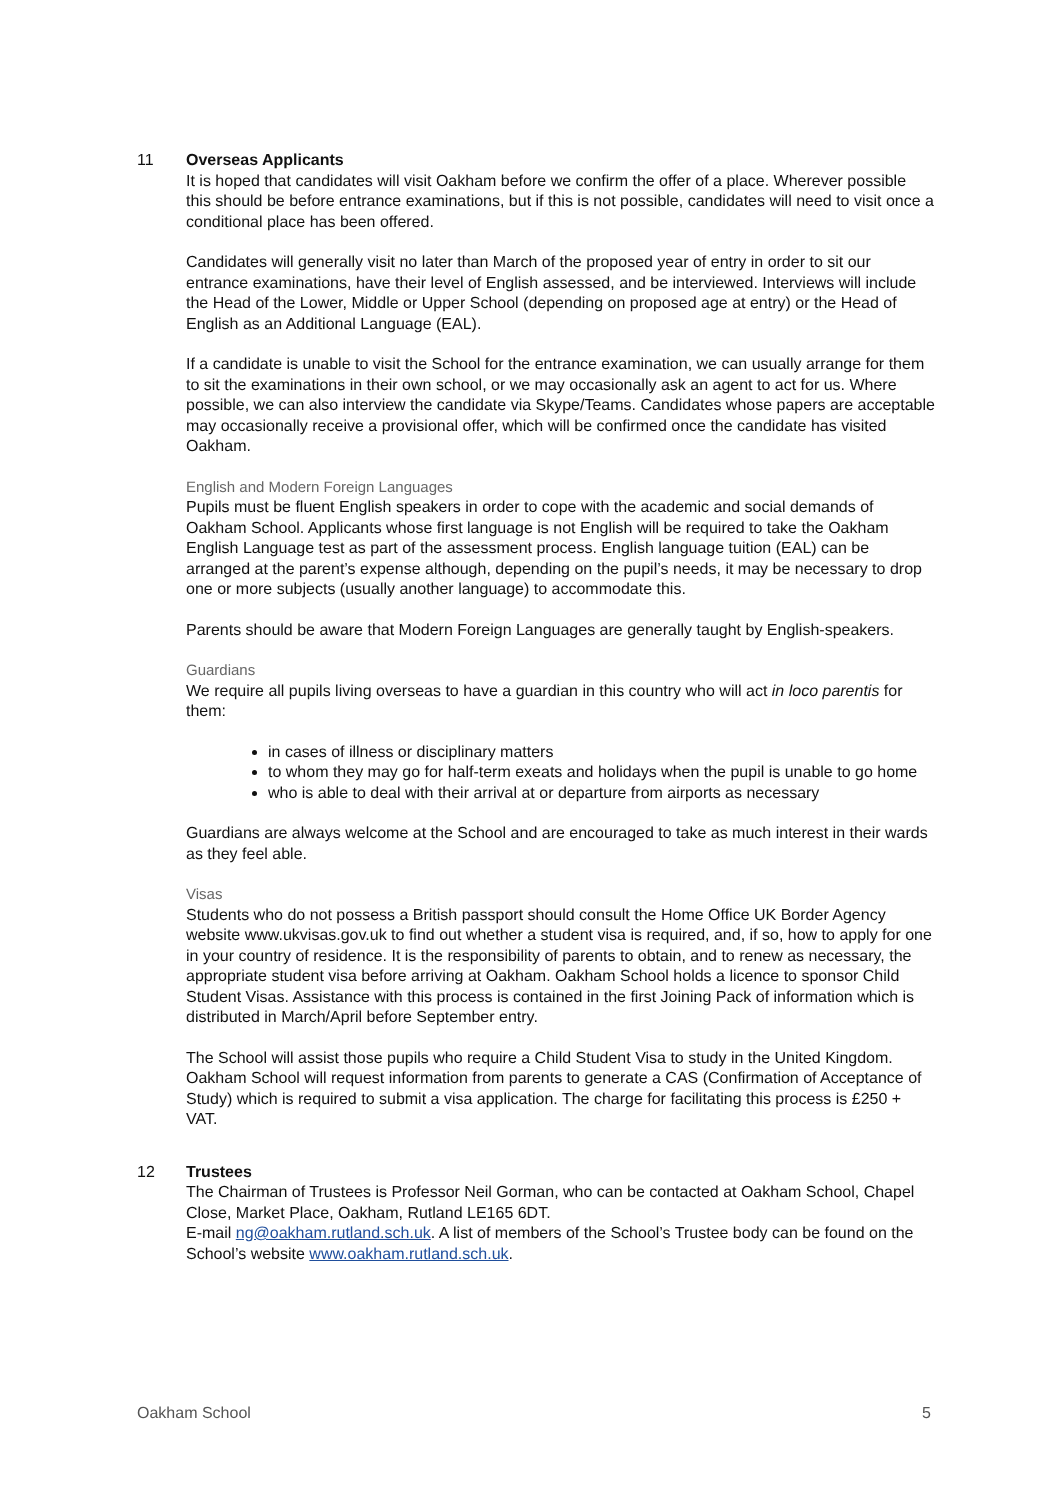11 Overseas Applicants
It is hoped that candidates will visit Oakham before we confirm the offer of a place. Wherever possible this should be before entrance examinations, but if this is not possible, candidates will need to visit once a conditional place has been offered.
Candidates will generally visit no later than March of the proposed year of entry in order to sit our entrance examinations, have their level of English assessed, and be interviewed. Interviews will include the Head of the Lower, Middle or Upper School (depending on proposed age at entry) or the Head of English as an Additional Language (EAL).
If a candidate is unable to visit the School for the entrance examination, we can usually arrange for them to sit the examinations in their own school, or we may occasionally ask an agent to act for us. Where possible, we can also interview the candidate via Skype/Teams. Candidates whose papers are acceptable may occasionally receive a provisional offer, which will be confirmed once the candidate has visited Oakham.
English and Modern Foreign Languages
Pupils must be fluent English speakers in order to cope with the academic and social demands of Oakham School. Applicants whose first language is not English will be required to take the Oakham English Language test as part of the assessment process. English language tuition (EAL) can be arranged at the parent’s expense although, depending on the pupil’s needs, it may be necessary to drop one or more subjects (usually another language) to accommodate this.
Parents should be aware that Modern Foreign Languages are generally taught by English-speakers.
Guardians
We require all pupils living overseas to have a guardian in this country who will act in loco parentis for them:
in cases of illness or disciplinary matters
to whom they may go for half-term exeats and holidays when the pupil is unable to go home
who is able to deal with their arrival at or departure from airports as necessary
Guardians are always welcome at the School and are encouraged to take as much interest in their wards as they feel able.
Visas
Students who do not possess a British passport should consult the Home Office UK Border Agency website www.ukvisas.gov.uk to find out whether a student visa is required, and, if so, how to apply for one in your country of residence. It is the responsibility of parents to obtain, and to renew as necessary, the appropriate student visa before arriving at Oakham. Oakham School holds a licence to sponsor Child Student Visas. Assistance with this process is contained in the first Joining Pack of information which is distributed in March/April before September entry.
The School will assist those pupils who require a Child Student Visa to study in the United Kingdom. Oakham School will request information from parents to generate a CAS (Confirmation of Acceptance of Study) which is required to submit a visa application. The charge for facilitating this process is £250 + VAT.
12 Trustees
The Chairman of Trustees is Professor Neil Gorman, who can be contacted at Oakham School, Chapel Close, Market Place, Oakham, Rutland LE165 6DT.
E-mail ng@oakham.rutland.sch.uk. A list of members of the School’s Trustee body can be found on the School’s website www.oakham.rutland.sch.uk.
Oakham School 5